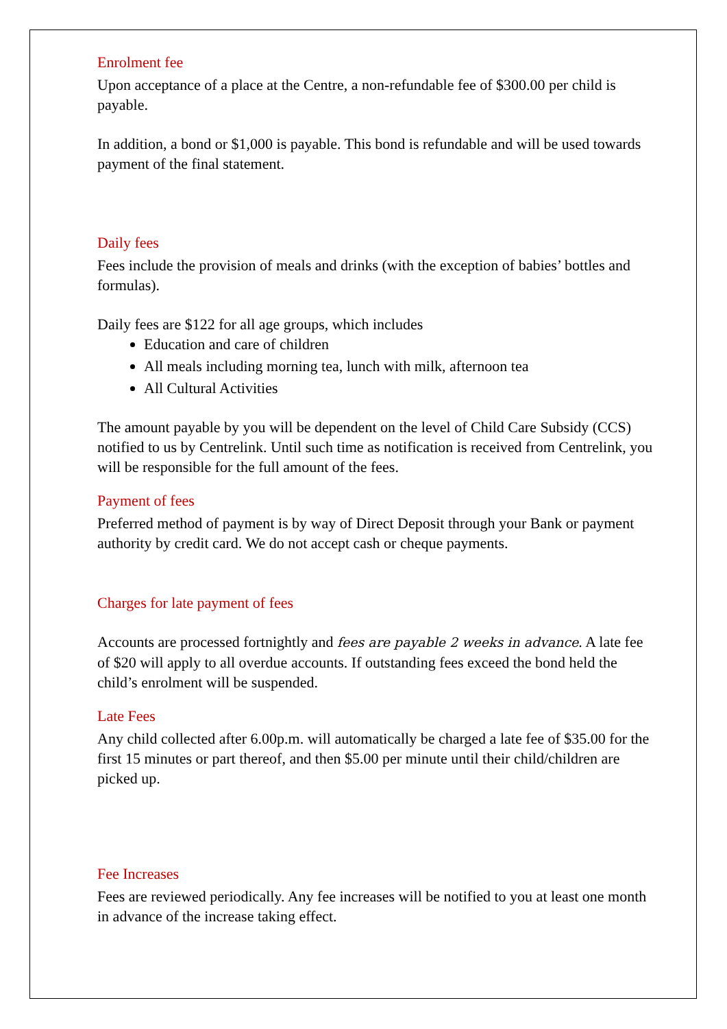Enrolment fee
Upon acceptance of a place at the Centre, a non-refundable fee of $300.00 per child is payable.
In addition, a bond or $1,000 is payable. This bond is refundable and will be used towards payment of the final statement.
Daily fees
Fees include the provision of meals and drinks (with the exception of babies’ bottles and formulas).
Daily fees are $122 for all age groups, which includes
Education and care of children
All meals including morning tea, lunch with milk, afternoon tea
All Cultural Activities
The amount payable by you will be dependent on the level of Child Care Subsidy (CCS) notified to us by Centrelink. Until such time as notification is received from Centrelink, you will be responsible for the full amount of the fees.
Payment of fees
Preferred method of payment is by way of Direct Deposit through your Bank or payment authority by credit card. We do not accept cash or cheque payments.
Charges for late payment of fees
Accounts are processed fortnightly and fees are payable 2 weeks in advance. A late fee of $20 will apply to all overdue accounts. If outstanding fees exceed the bond held the child’s enrolment will be suspended.
Late Fees
Any child collected after 6.00p.m. will automatically be charged a late fee of $35.00 for the first 15 minutes or part thereof, and then $5.00 per minute until their child/children are picked up.
Fee Increases
Fees are reviewed periodically. Any fee increases will be notified to you at least one month in advance of the increase taking effect.